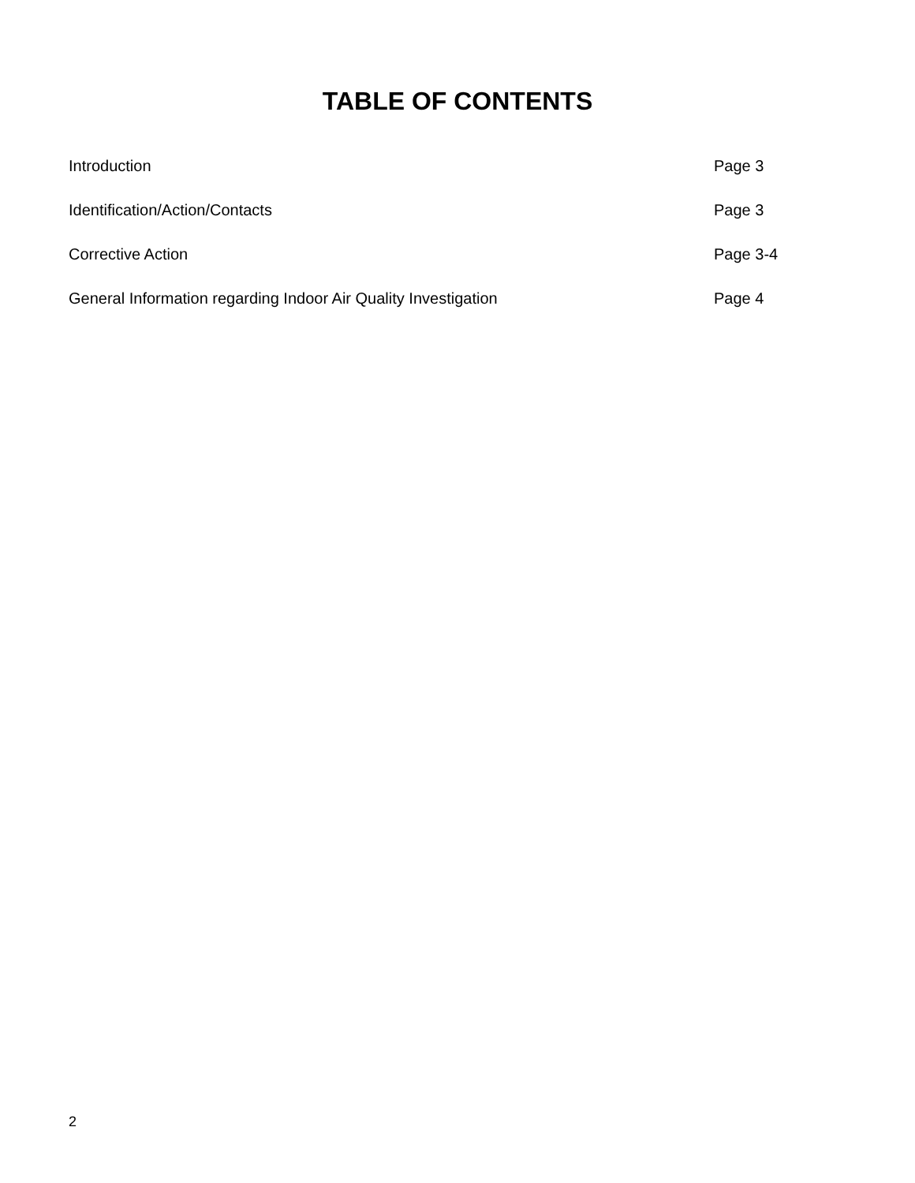TABLE OF CONTENTS
Introduction Page 3
Identification/Action/Contacts Page 3
Corrective Action Page 3-4
General Information regarding Indoor Air Quality Investigation Page 4
2